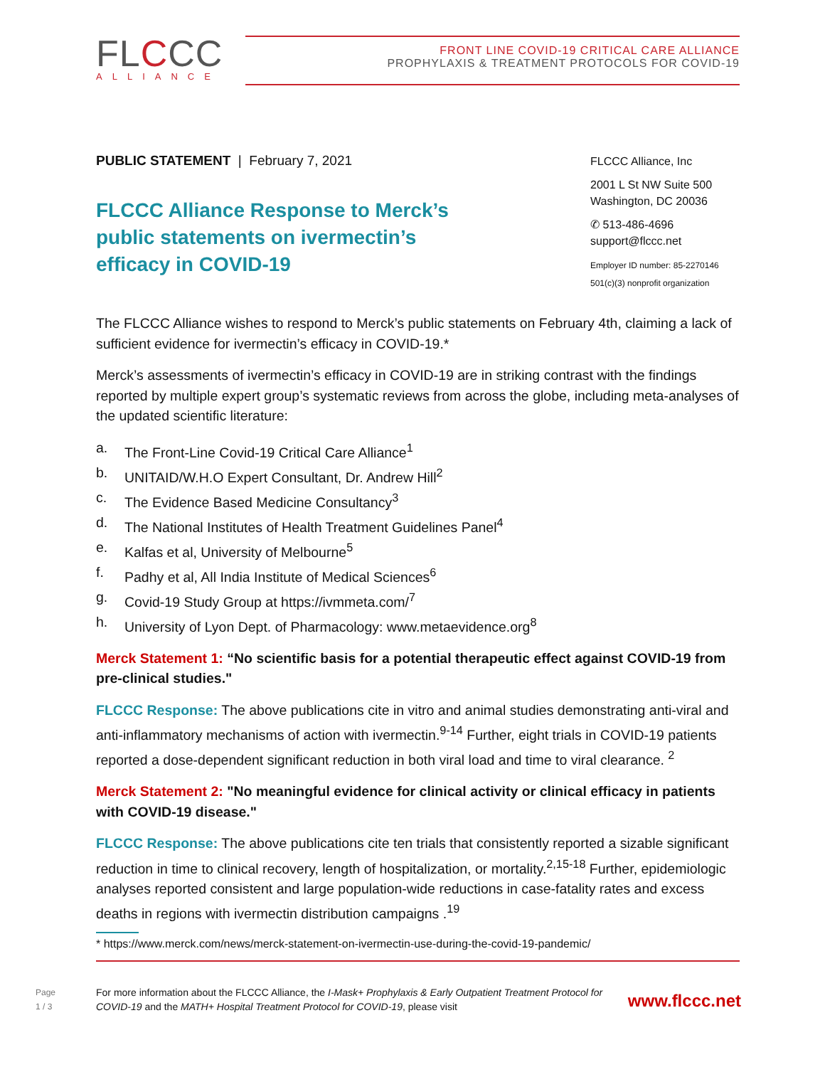FLCCC
ALLIANCE
FRONT LINE COVID-19 CRITICAL CARE ALLIANCE
PROPHYLAXIS & TREATMENT PROTOCOLS FOR COVID-19
PUBLIC STATEMENT | February 7, 2021
FLCCC Alliance Response to Merck’s public statements on ivermectin’s efficacy in COVID-19
FLCCC Alliance, Inc
2001 L St NW Suite 500
Washington, DC 20036
✆ 513-486-4696
support@flccc.net
Employer ID number: 85-2270146
501(c)(3) nonprofit organization
The FLCCC Alliance wishes to respond to Merck’s public statements on February 4th, claiming a lack of sufficient evidence for ivermectin’s efficacy in COVID-19.*
Merck’s assessments of ivermectin’s efficacy in COVID-19 are in striking contrast with the findings reported by multiple expert group’s systematic reviews from across the globe, including meta-analyses of the updated scientific literature:
a. The Front-Line Covid-19 Critical Care Alliance<sup>1</sup>
b. UNITAID/W.H.O Expert Consultant, Dr. Andrew Hill<sup>2</sup>
c. The Evidence Based Medicine Consultancy<sup>3</sup>
d. The National Institutes of Health Treatment Guidelines Panel<sup>4</sup>
e. Kalfas et al, University of Melbourne<sup>5</sup>
f. Padhy et al, All India Institute of Medical Sciences<sup>6</sup>
g. Covid-19 Study Group at https://ivmmeta.com/<sup>7</sup>
h. University of Lyon Dept. of Pharmacology: www.metaevidence.org<sup>8</sup>
Merck Statement 1: “No scientific basis for a potential therapeutic effect against COVID-19 from pre-clinical studies."
FLCCC Response: The above publications cite in vitro and animal studies demonstrating anti-viral and anti-inflammatory mechanisms of action with ivermectin.<sup>9-14</sup> Further, eight trials in COVID-19 patients reported a dose-dependent significant reduction in both viral load and time to viral clearance. <sup>2</sup>
Merck Statement 2: "No meaningful evidence for clinical activity or clinical efficacy in patients with COVID-19 disease."
FLCCC Response: The above publications cite ten trials that consistently reported a sizable significant reduction in time to clinical recovery, length of hospitalization, or mortality.<sup>2,15-18</sup> Further, epidemiologic analyses reported consistent and large population-wide reductions in case-fatality rates and excess deaths in regions with ivermectin distribution campaigns .<sup>19</sup>
* https://www.merck.com/news/merck-statement-on-ivermectin-use-during-the-covid-19-pandemic/
Page
1 / 3
For more information about the FLCCC Alliance, the I-Mask+ Prophylaxis & Early Outpatient Treatment Protocol for COVID-19 and the MATH+ Hospital Treatment Protocol for COVID-19, please visit
www.flccc.net